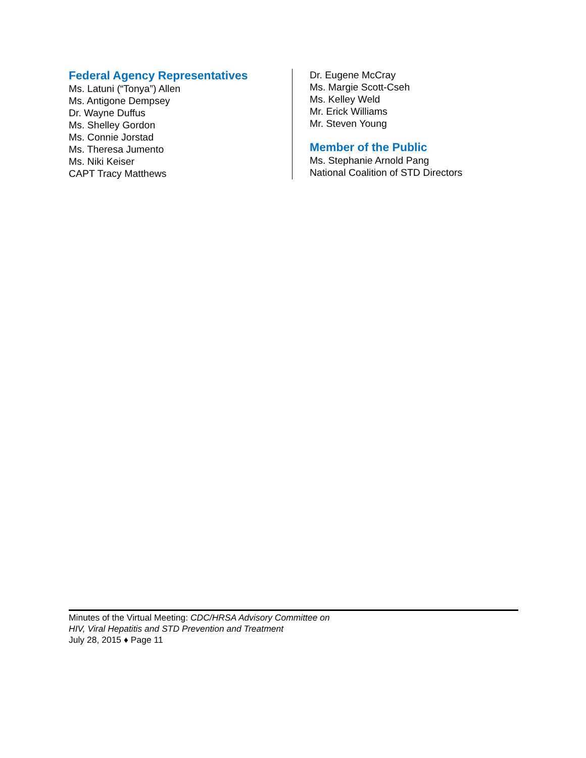Federal Agency Representatives
Ms. Latuni (“Tonya”) Allen
Ms. Antigone Dempsey
Dr. Wayne Duffus
Ms. Shelley Gordon
Ms. Connie Jorstad
Ms. Theresa Jumento
Ms. Niki Keiser
CAPT Tracy Matthews
Dr. Eugene McCray
Ms. Margie Scott-Cseh
Ms. Kelley Weld
Mr. Erick Williams
Mr. Steven Young
Member of the Public
Ms. Stephanie Arnold Pang
National Coalition of STD Directors
Minutes of the Virtual Meeting: CDC/HRSA Advisory Committee on
HIV, Viral Hepatitis and STD Prevention and Treatment
July 28, 2015 ♦ Page 11